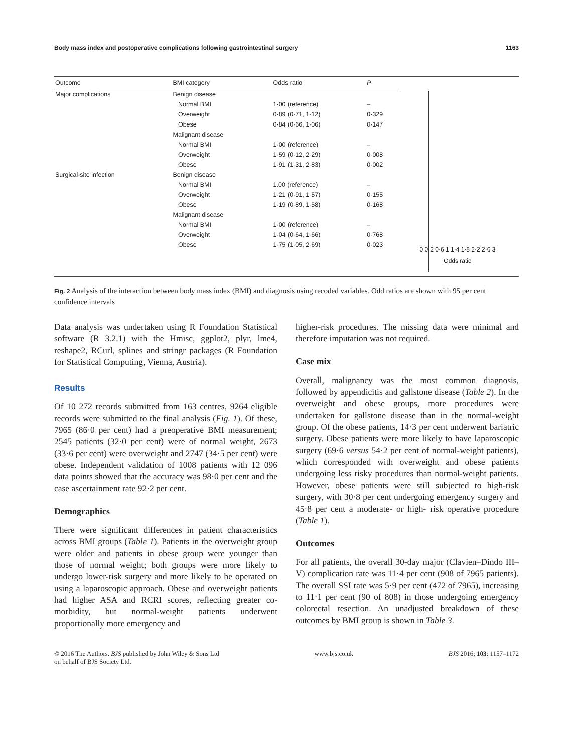Body mass index and postoperative complications following gastrointestinal surgery 1163
| Outcome | BMI category | Odds ratio | P |
| --- | --- | --- | --- |
| Major complications | Benign disease | | |
| | Normal BMI | 1·00 (reference) | – |
| | Overweight | 0·89 (0·71, 1·12) | 0·329 |
| | Obese | 0·84 (0·66, 1·06) | 0·147 |
| | Malignant disease | | |
| | Normal BMI | 1·00 (reference) | – |
| | Overweight | 1·59 (0·12, 2·29) | 0·008 |
| | Obese | 1·91 (1·31, 2·83) | 0·002 |
| Surgical-site infection | Benign disease | | |
| | Normal BMI | 1.00 (reference) | – |
| | Overweight | 1·21 (0·91, 1·57) | 0·155 |
| | Obese | 1·19 (0·89, 1·58) | 0·168 |
| | Malignant disease | | |
| | Normal BMI | 1·00 (reference) | – |
| | Overweight | 1·04 (0·64, 1·66) | 0·768 |
| | Obese | 1·75 (1·05, 2·69) | 0·023 |
0 0·2 0·6 1 1·4 1·8 2·2 2·6 3
Odds ratio
Fig. 2 Analysis of the interaction between body mass index (BMI) and diagnosis using recoded variables. Odd ratios are shown with 95 per cent confidence intervals
Data analysis was undertaken using R Foundation Statistical software (R 3.2.1) with the Hmisc, ggplot2, plyr, lme4, reshape2, RCurl, splines and stringr packages (R Foundation for Statistical Computing, Vienna, Austria).
Results
Of 10 272 records submitted from 163 centres, 9264 eligible records were submitted to the final analysis (Fig. 1). Of these, 7965 (86·0 per cent) had a preoperative BMI measurement; 2545 patients (32·0 per cent) were of normal weight, 2673 (33·6 per cent) were overweight and 2747 (34·5 per cent) were obese. Independent validation of 1008 patients with 12 096 data points showed that the accuracy was 98·0 per cent and the case ascertainment rate 92·2 per cent.
Demographics
There were significant differences in patient characteristics across BMI groups (Table 1). Patients in the overweight group were older and patients in obese group were younger than those of normal weight; both groups were more likely to undergo lower-risk surgery and more likely to be operated on using a laparoscopic approach. Obese and overweight patients had higher ASA and RCRI scores, reflecting greater co-morbidity, but normal-weight patients underwent proportionally more emergency and
higher-risk procedures. The missing data were minimal and therefore imputation was not required.
Case mix
Overall, malignancy was the most common diagnosis, followed by appendicitis and gallstone disease (Table 2). In the overweight and obese groups, more procedures were undertaken for gallstone disease than in the normal-weight group. Of the obese patients, 14·3 per cent underwent bariatric surgery. Obese patients were more likely to have laparoscopic surgery (69·6 versus 54·2 per cent of normal-weight patients), which corresponded with overweight and obese patients undergoing less risky procedures than normal-weight patients. However, obese patients were still subjected to high-risk surgery, with 30·8 per cent undergoing emergency surgery and 45·8 per cent a moderate- or high- risk operative procedure (Table 1).
Outcomes
For all patients, the overall 30-day major (Clavien–Dindo III–V) complication rate was 11·4 per cent (908 of 7965 patients). The overall SSI rate was 5·9 per cent (472 of 7965), increasing to 11·1 per cent (90 of 808) in those undergoing emergency colorectal resection. An unadjusted breakdown of these outcomes by BMI group is shown in Table 3.
© 2016 The Authors. BJS published by John Wiley & Sons Ltd
on behalf of BJS Society Ltd. www.bjs.co.uk BJS 2016; 103: 1157–1172